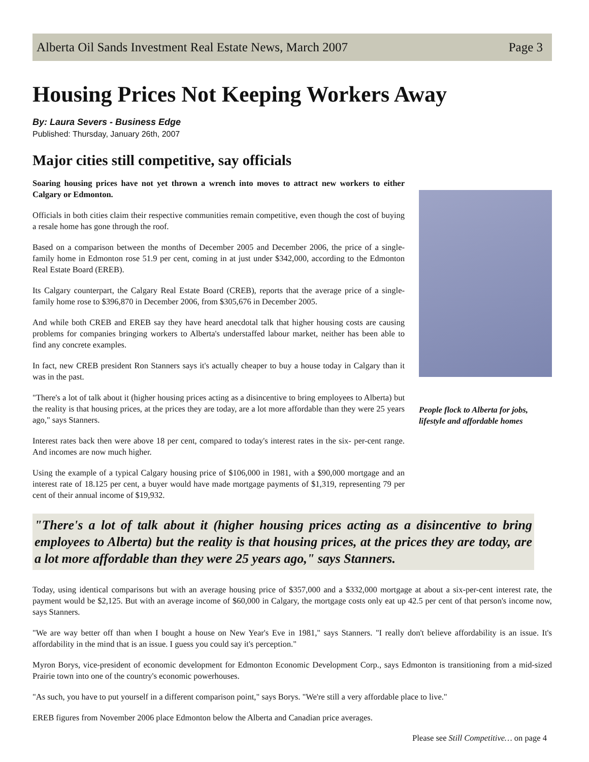Alberta Oil Sands Investment Real Estate News, March 2007 Page 3
Housing Prices Not Keeping Workers Away
By: Laura Severs - Business Edge
Published: Thursday, January 26th, 2007
Major cities still competitive, say officials
Soaring housing prices have not yet thrown a wrench into moves to attract new workers to either Calgary or Edmonton.
Officials in both cities claim their respective communities remain competitive, even though the cost of buying a resale home has gone through the roof.
Based on a comparison between the months of December 2005 and December 2006, the price of a single- family home in Edmonton rose 51.9 per cent, coming in at just under $342,000, according to the Edmonton Real Estate Board (EREB).
Its Calgary counterpart, the Calgary Real Estate Board (CREB), reports that the average price of a single-family home rose to $396,870 in December 2006, from $305,676 in December 2005.
And while both CREB and EREB say they have heard anecdotal talk that higher housing costs are causing problems for companies bringing workers to Alberta's understaffed labour market, neither has been able to find any concrete examples.
In fact, new CREB president Ron Stanners says it's actually cheaper to buy a house today in Calgary than it was in the past.
"There's a lot of talk about it (higher housing prices acting as a disincentive to bring employees to Alberta) but the reality is that housing prices, at the prices they are today, are a lot more affordable than they were 25 years ago," says Stanners.
Interest rates back then were above 18 per cent, compared to today's interest rates in the six- per-cent range. And incomes are now much higher.
Using the example of a typical Calgary housing price of $106,000 in 1981, with a $90,000 mortgage and an interest rate of 18.125 per cent, a buyer would have made mortgage payments of $1,319, representing 79 per cent of their annual income of $19,932.
People flock to Alberta for jobs, lifestyle and affordable homes
"There's a lot of talk about it (higher housing prices acting as a disincentive to bring employees to Alberta) but the reality is that housing prices, at the prices they are today, are a lot more affordable than they were 25 years ago," says Stanners.
Today, using identical comparisons but with an average housing price of $357,000 and a $332,000 mortgage at about a six-per-cent interest rate, the payment would be $2,125. But with an average income of $60,000 in Calgary, the mortgage costs only eat up 42.5 per cent of that person's income now, says Stanners.
"We are way better off than when I bought a house on New Year's Eve in 1981," says Stanners. "I really don't believe affordability is an issue. It's affordability in the mind that is an issue. I guess you could say it's perception."
Myron Borys, vice-president of economic development for Edmonton Economic Development Corp., says Edmonton is transitioning from a mid-sized Prairie town into one of the country's economic powerhouses.
"As such, you have to put yourself in a different comparison point," says Borys. "We're still a very affordable place to live."
EREB figures from November 2006 place Edmonton below the Alberta and Canadian price averages.
Please see Still Competitive… on page 4